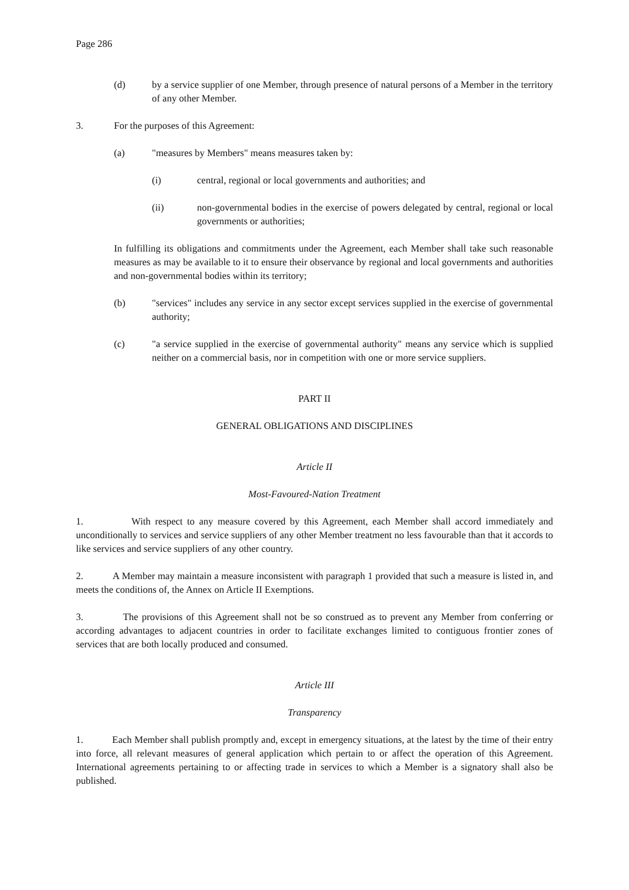Page 286
(d) by a service supplier of one Member, through presence of natural persons of a Member in the territory of any other Member.
3. For the purposes of this Agreement:
(a) "measures by Members" means measures taken by:
(i) central, regional or local governments and authorities; and
(ii) non-governmental bodies in the exercise of powers delegated by central, regional or local governments or authorities;
In fulfilling its obligations and commitments under the Agreement, each Member shall take such reasonable measures as may be available to it to ensure their observance by regional and local governments and authorities and non-governmental bodies within its territory;
(b) "services" includes any service in any sector except services supplied in the exercise of governmental authority;
(c) "a service supplied in the exercise of governmental authority" means any service which is supplied neither on a commercial basis, nor in competition with one or more service suppliers.
PART II
GENERAL OBLIGATIONS AND DISCIPLINES
Article II
Most-Favoured-Nation Treatment
1. With respect to any measure covered by this Agreement, each Member shall accord immediately and unconditionally to services and service suppliers of any other Member treatment no less favourable than that it accords to like services and service suppliers of any other country.
2. A Member may maintain a measure inconsistent with paragraph 1 provided that such a measure is listed in, and meets the conditions of, the Annex on Article II Exemptions.
3. The provisions of this Agreement shall not be so construed as to prevent any Member from conferring or according advantages to adjacent countries in order to facilitate exchanges limited to contiguous frontier zones of services that are both locally produced and consumed.
Article III
Transparency
1. Each Member shall publish promptly and, except in emergency situations, at the latest by the time of their entry into force, all relevant measures of general application which pertain to or affect the operation of this Agreement. International agreements pertaining to or affecting trade in services to which a Member is a signatory shall also be published.